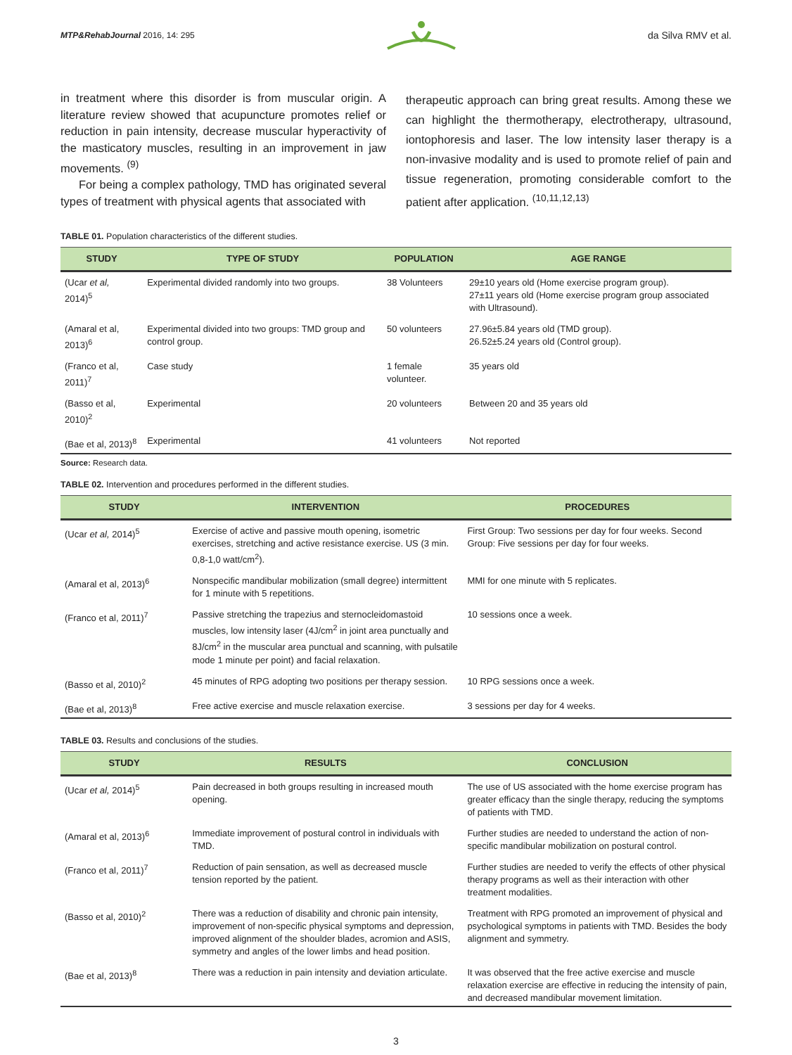MTP&RehabJournal 2016, 14: 295 da Silva RMV et al.
in treatment where this disorder is from muscular origin. A literature review showed that acupuncture promotes relief or reduction in pain intensity, decrease muscular hyperactivity of the masticatory muscles, resulting in an improvement in jaw movements. <sup>(9)</sup>
For being a complex pathology, TMD has originated several types of treatment with physical agents that associated with
therapeutic approach can bring great results. Among these we can highlight the thermotherapy, electrotherapy, ultrasound, iontophoresis and laser. The low intensity laser therapy is a non-invasive modality and is used to promote relief of pain and tissue regeneration, promoting considerable comfort to the patient after application. <sup>(10,11,12,13)</sup>
TABLE 01. Population characteristics of the different studies.
| STUDY | TYPE OF STUDY | POPULATION | AGE RANGE |
| --- | --- | --- | --- |
| (Ucar et al, 2014)<sup>5</sup> | Experimental divided randomly into two groups. | 38 Volunteers | 29±10 years old (Home exercise program group). 27±11 years old (Home exercise program group associated with Ultrasound). |
| (Amaral et al, 2013)<sup>6</sup> | Experimental divided into two groups: TMD group and control group. | 50 volunteers | 27.96±5.84 years old (TMD group). 26.52±5.24 years old (Control group). |
| (Franco et al, 2011)<sup>7</sup> | Case study | 1 female volunteer. | 35 years old |
| (Basso et al, 2010)<sup>2</sup> | Experimental | 20 volunteers | Between 20 and 35 years old |
| (Bae et al, 2013)<sup>8</sup> | Experimental | 41 volunteers | Not reported |
Source: Research data.
TABLE 02. Intervention and procedures performed in the different studies.
| STUDY | INTERVENTION | PROCEDURES |
| --- | --- | --- |
| (Ucar et al, 2014)<sup>5</sup> | Exercise of active and passive mouth opening, isometric exercises, stretching and active resistance exercise. US (3 min. 0,8-1,0 watt/cm<sup>2</sup>). | First Group: Two sessions per day for four weeks. Second Group: Five sessions per day for four weeks. |
| (Amaral et al, 2013)<sup>6</sup> | Nonspecific mandibular mobilization (small degree) intermittent for 1 minute with 5 repetitions. | MMI for one minute with 5 replicates. |
| (Franco et al, 2011)<sup>7</sup> | Passive stretching the trapezius and sternocleidomastoid muscles, low intensity laser (4J/cm<sup>2</sup> in joint area punctually and 8J/cm<sup>2</sup> in the muscular area punctual and scanning, with pulsatile mode 1 minute per point) and facial relaxation. | 10 sessions once a week. |
| (Basso et al, 2010)<sup>2</sup> | 45 minutes of RPG adopting two positions per therapy session. | 10 RPG sessions once a week. |
| (Bae et al, 2013)<sup>8</sup> | Free active exercise and muscle relaxation exercise. | 3 sessions per day for 4 weeks. |
TABLE 03. Results and conclusions of the studies.
| STUDY | RESULTS | CONCLUSION |
| --- | --- | --- |
| (Ucar et al, 2014)<sup>5</sup> | Pain decreased in both groups resulting in increased mouth opening. | The use of US associated with the home exercise program has greater efficacy than the single therapy, reducing the symptoms of patients with TMD. |
| (Amaral et al, 2013)<sup>6</sup> | Immediate improvement of postural control in individuals with TMD. | Further studies are needed to understand the action of non-specific mandibular mobilization on postural control. |
| (Franco et al, 2011)<sup>7</sup> | Reduction of pain sensation, as well as decreased muscle tension reported by the patient. | Further studies are needed to verify the effects of other physical therapy programs as well as their interaction with other treatment modalities. |
| (Basso et al, 2010)<sup>2</sup> | There was a reduction of disability and chronic pain intensity, improvement of non-specific physical symptoms and depression, improved alignment of the shoulder blades, acromion and ASIS, symmetry and angles of the lower limbs and head position. | Treatment with RPG promoted an improvement of physical and psychological symptoms in patients with TMD. Besides the body alignment and symmetry. |
| (Bae et al, 2013)<sup>8</sup> | There was a reduction in pain intensity and deviation articulate. | It was observed that the free active exercise and muscle relaxation exercise are effective in reducing the intensity of pain, and decreased mandibular movement limitation. |
3